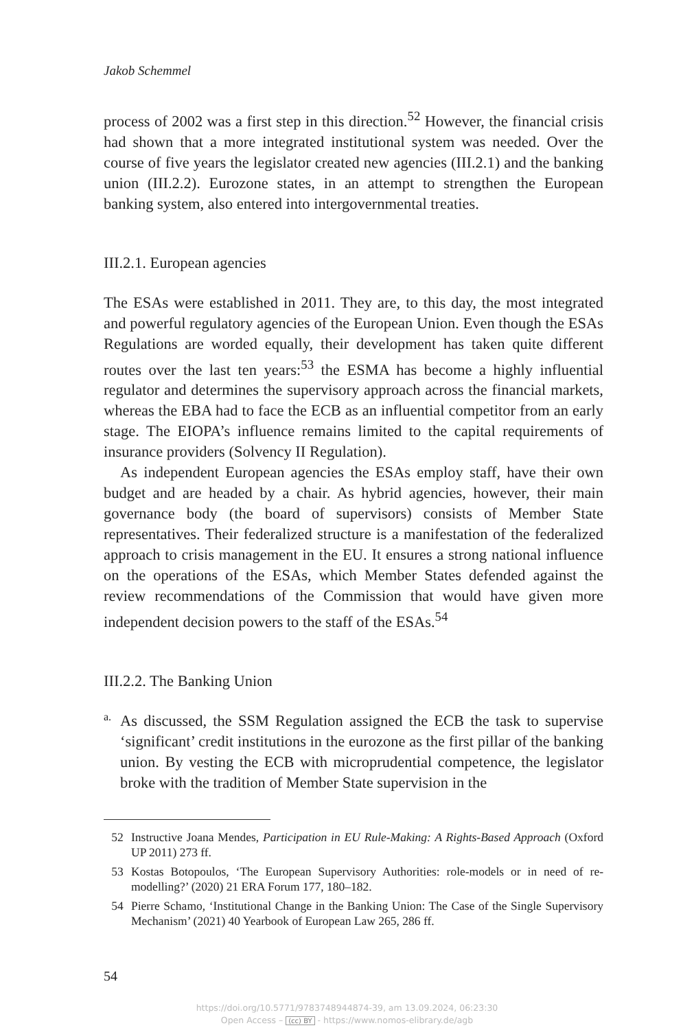Jakob Schemmel
process of 2002 was a first step in this direction.<sup>52</sup> However, the financial crisis had shown that a more integrated institutional system was needed. Over the course of five years the legislator created new agencies (III.2.1) and the banking union (III.2.2). Eurozone states, in an attempt to strengthen the European banking system, also entered into intergovernmental treaties.
III.2.1. European agencies
The ESAs were established in 2011. They are, to this day, the most integrated and powerful regulatory agencies of the European Union. Even though the ESAs Regulations are worded equally, their development has taken quite different routes over the last ten years:<sup>53</sup> the ESMA has become a highly influential regulator and determines the supervisory approach across the financial markets, whereas the EBA had to face the ECB as an influential competitor from an early stage. The EIOPA’s influence remains limited to the capital requirements of insurance providers (Solvency II Regulation).
As independent European agencies the ESAs employ staff, have their own budget and are headed by a chair. As hybrid agencies, however, their main governance body (the board of supervisors) consists of Member State representatives. Their federalized structure is a manifestation of the federalized approach to crisis management in the EU. It ensures a strong national influence on the operations of the ESAs, which Member States defended against the review recommendations of the Commission that would have given more independent decision powers to the staff of the ESAs.<sup>54</sup>
III.2.2. The Banking Union
a.
As discussed, the SSM Regulation assigned the ECB the task to supervise ‘significant’ credit institutions in the eurozone as the first pillar of the banking union. By vesting the ECB with microprudential competence, the legislator broke with the tradition of Member State supervision in the
52 Instructive Joana Mendes, Participation in EU Rule-Making: A Rights-Based Approach (Oxford UP 2011) 273 ff.
53 Kostas Botopoulos, ‘The European Supervisory Authorities: role-models or in need of re-modelling?’ (2020) 21 ERA Forum 177, 180–182.
54 Pierre Schamo, ‘Institutional Change in the Banking Union: The Case of the Single Supervisory Mechanism’ (2021) 40 Yearbook of European Law 265, 286 ff.
54
https://doi.org/10.5771/9783748944874-39, am 13.09.2024, 06:23:30
Open Access – (cc) BY - https://www.nomos-elibrary.de/agb